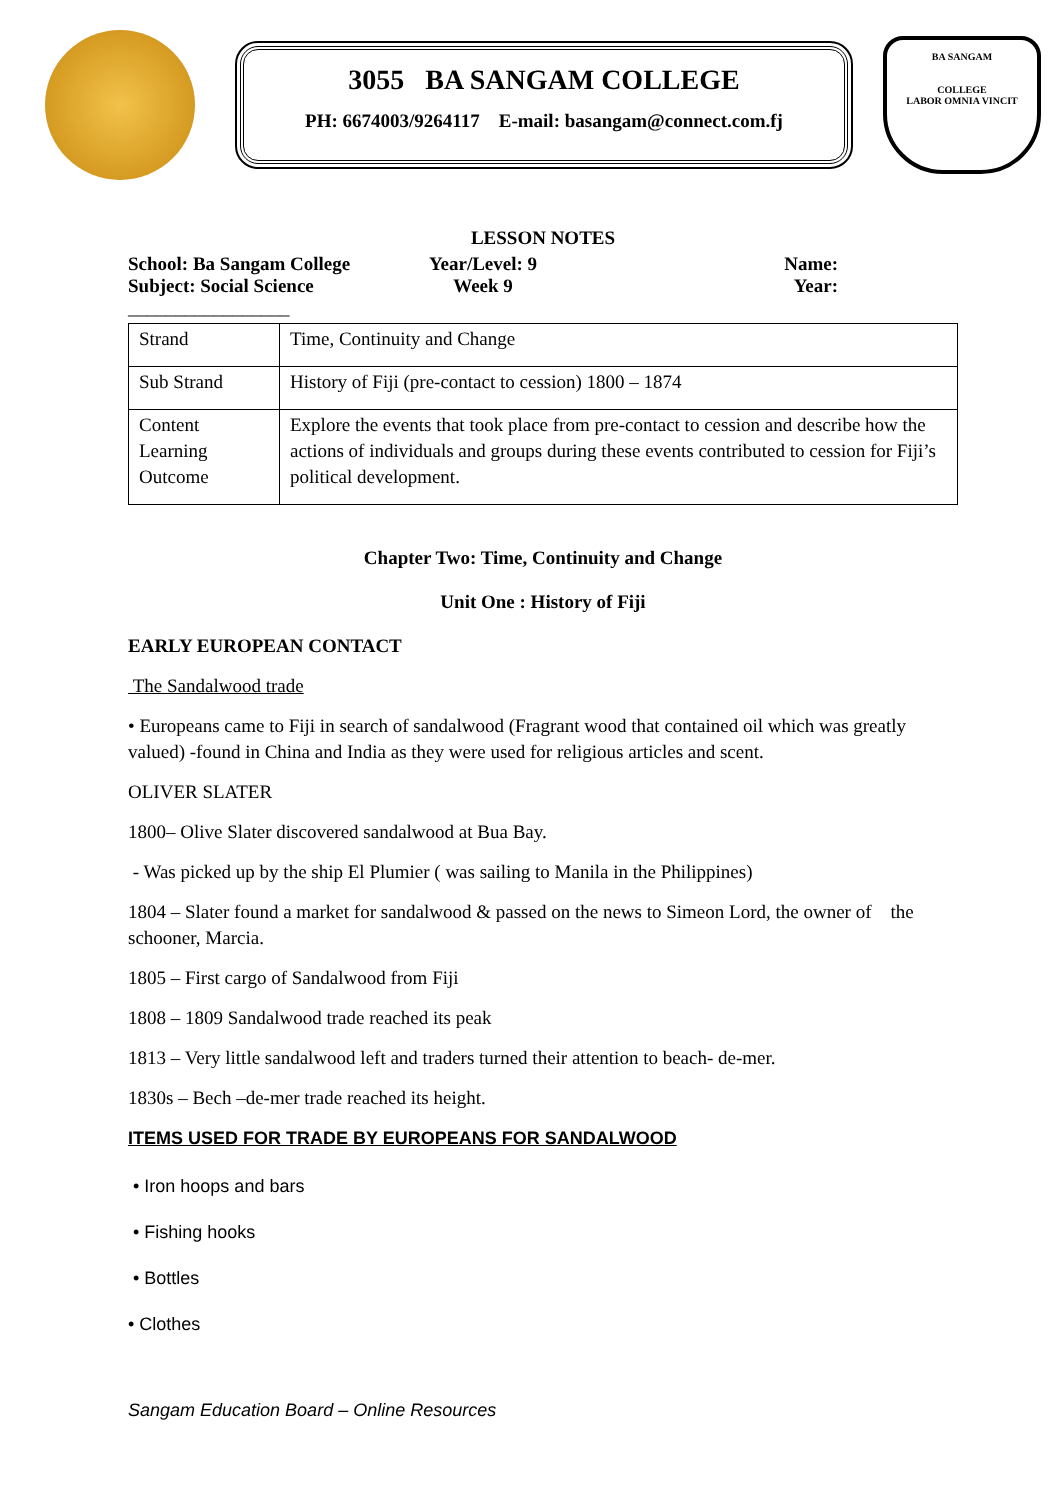3055 BA SANGAM COLLEGE
PH: 6674003/9264117 E-mail: basangam@connect.com.fj
BA SANGAM
COLLEGE
LABOR OMNIA VINCIT
LESSON NOTES
School: Ba Sangam College Year/Level: 9 Name:
Subject: Social Science Week 9 Year:
_________________
| Strand | Time, Continuity and Change |
| Sub Strand | History of Fiji (pre-contact to cession) 1800 – 1874 |
| Content Learning Outcome | Explore the events that took place from pre-contact to cession and describe how the actions of individuals and groups during these events contributed to cession for Fiji’s political development. |
Chapter Two: Time, Continuity and Change
Unit One : History of Fiji
EARLY EUROPEAN CONTACT
The Sandalwood trade
• Europeans came to Fiji in search of sandalwood (Fragrant wood that contained oil which was greatly valued) -found in China and India as they were used for religious articles and scent.
OLIVER SLATER
1800– Olive Slater discovered sandalwood at Bua Bay.
- Was picked up by the ship El Plumier ( was sailing to Manila in the Philippines)
1804 – Slater found a market for sandalwood & passed on the news to Simeon Lord, the owner of the schooner, Marcia.
1805 – First cargo of Sandalwood from Fiji
1808 – 1809 Sandalwood trade reached its peak
1813 – Very little sandalwood left and traders turned their attention to beach- de-mer.
1830s – Bech –de-mer trade reached its height.
ITEMS USED FOR TRADE BY EUROPEANS FOR SANDALWOOD
• Iron hoops and bars
• Fishing hooks
• Bottles
• Clothes
Sangam Education Board – Online Resources